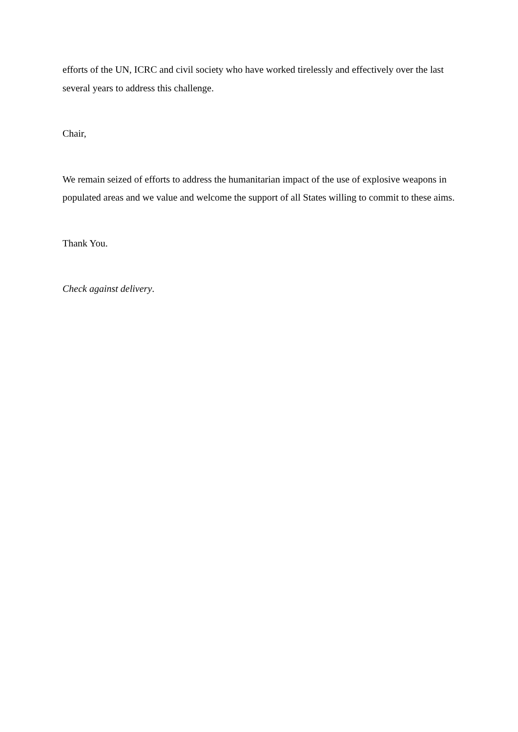efforts of the UN, ICRC and civil society who have worked tirelessly and effectively over the last several years to address this challenge.
Chair,
We remain seized of efforts to address the humanitarian impact of the use of explosive weapons in populated areas and we value and welcome the support of all States willing to commit to these aims.
Thank You.
Check against delivery.